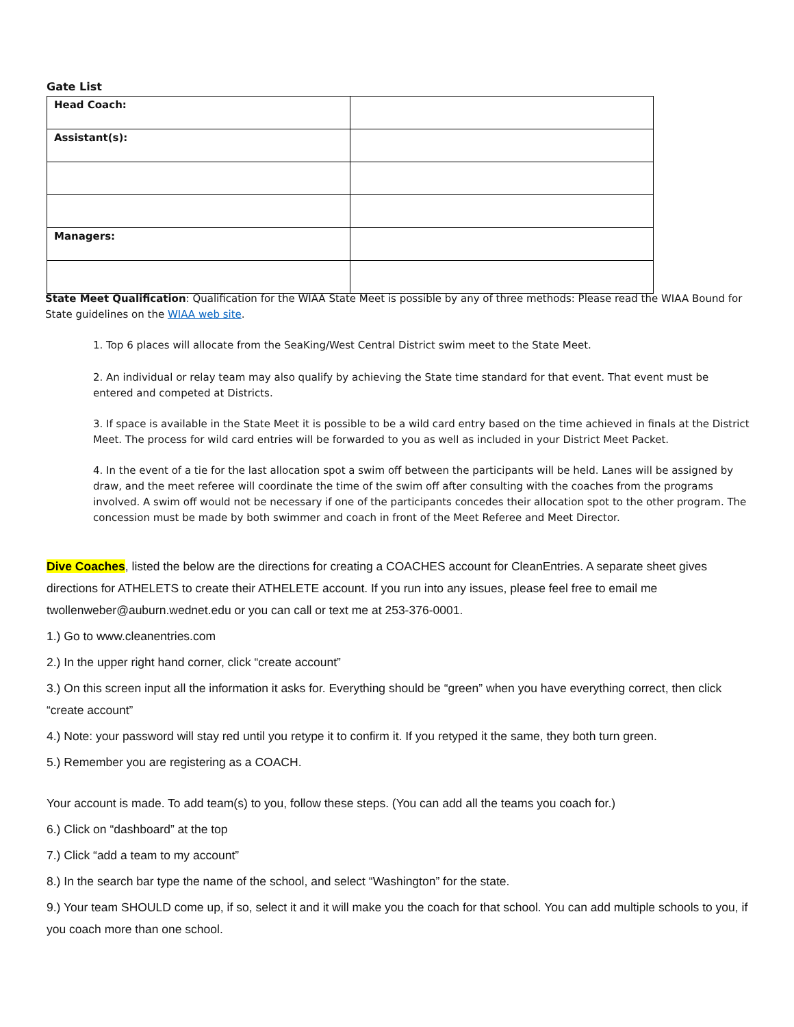Gate List
| Head Coach: | |
| Assistant(s): | |
| Managers: | |
State Meet Qualification: Qualification for the WIAA State Meet is possible by any of three methods: Please read the WIAA Bound for State guidelines on the WIAA web site.
1. Top 6 places will allocate from the SeaKing/West Central District swim meet to the State Meet.
2. An individual or relay team may also qualify by achieving the State time standard for that event. That event must be entered and competed at Districts.
3. If space is available in the State Meet it is possible to be a wild card entry based on the time achieved in finals at the District Meet. The process for wild card entries will be forwarded to you as well as included in your District Meet Packet.
4. In the event of a tie for the last allocation spot a swim off between the participants will be held. Lanes will be assigned by draw, and the meet referee will coordinate the time of the swim off after consulting with the coaches from the programs involved. A swim off would not be necessary if one of the participants concedes their allocation spot to the other program. The concession must be made by both swimmer and coach in front of the Meet Referee and Meet Director.
Dive Coaches, listed the below are the directions for creating a COACHES account for CleanEntries. A separate sheet gives directions for ATHELETS to create their ATHELETE account. If you run into any issues, please feel free to email me twollenweber@auburn.wednet.edu or you can call or text me at 253-376-0001.
1.) Go to www.cleanentries.com
2.) In the upper right hand corner, click “create account”
3.) On this screen input all the information it asks for. Everything should be “green” when you have everything correct, then click “create account”
4.) Note: your password will stay red until you retype it to confirm it. If you retyped it the same, they both turn green.
5.) Remember you are registering as a COACH.
Your account is made. To add team(s) to you, follow these steps. (You can add all the teams you coach for.)
6.) Click on “dashboard” at the top
7.) Click “add a team to my account”
8.) In the search bar type the name of the school, and select “Washington” for the state.
9.) Your team SHOULD come up, if so, select it and it will make you the coach for that school. You can add multiple schools to you, if you coach more than one school.